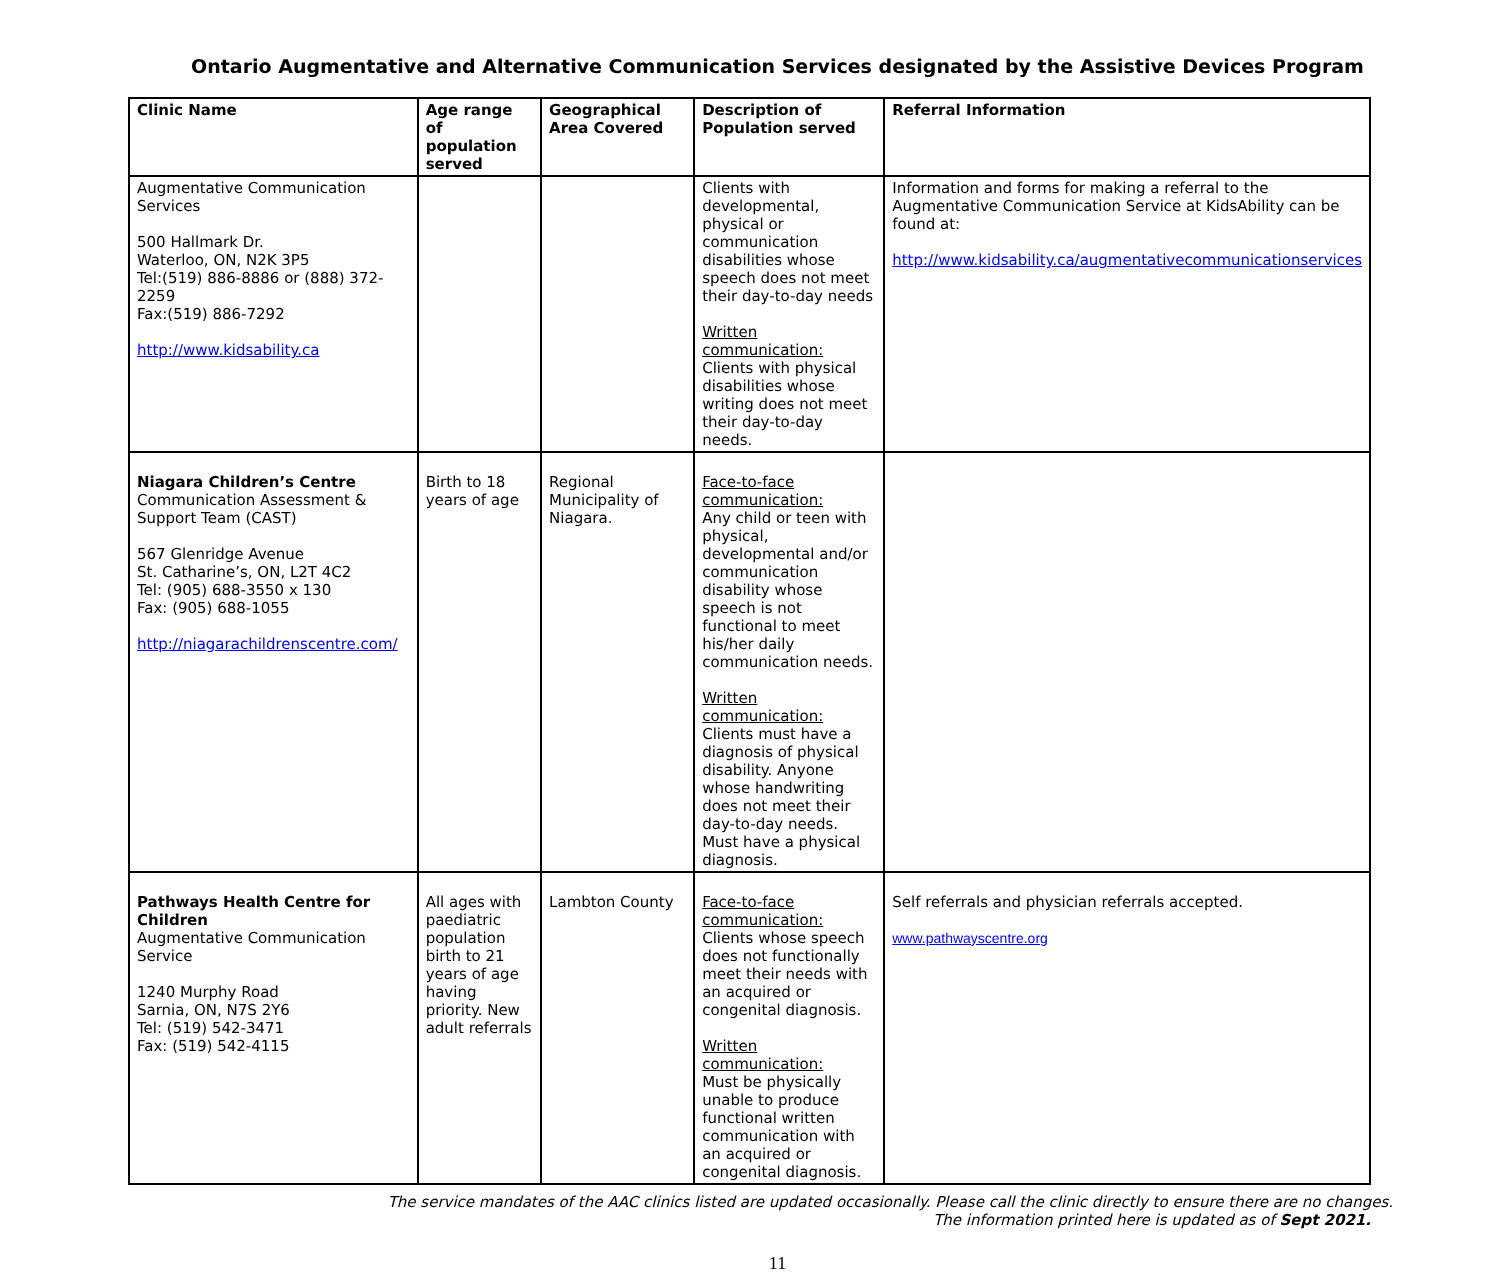Ontario Augmentative and Alternative Communication Services designated by the Assistive Devices Program
| Clinic Name | Age range of population served | Geographical Area Covered | Description of Population served | Referral Information |
| --- | --- | --- | --- | --- |
| Augmentative Communication Services 500 Hallmark Dr. Waterloo, ON, N2K 3P5 Tel:(519) 886-8886 or (888) 372-2259 Fax:(519) 886-7292 http://www.kidsability.ca | | | Clients with developmental, physical or communication disabilities whose speech does not meet their day-to-day needs Written communication: Clients with physical disabilities whose writing does not meet their day-to-day needs. | Information and forms for making a referral to the Augmentative Communication Service at KidsAbility can be found at: http://www.kidsability.ca/augmentativecommunicationservices |
| Niagara Children’s Centre Communication Assessment & Support Team (CAST) 567 Glenridge Avenue St. Catharine’s, ON, L2T 4C2 Tel: (905) 688-3550 x 130 Fax: (905) 688-1055 http://niagarachildrenscentre.com/ | Birth to 18 years of age | Regional Municipality of Niagara. | Face-to-face communication: Any child or teen with physical, developmental and/or communication disability whose speech is not functional to meet his/her daily communication needs. Written communication: Clients must have a diagnosis of physical disability. Anyone whose handwriting does not meet their day-to-day needs. Must have a physical diagnosis. | |
| Pathways Health Centre for Children Augmentative Communication Service 1240 Murphy Road Sarnia, ON, N7S 2Y6 Tel: (519) 542-3471 Fax: (519) 542-4115 | All ages with paediatric population birth to 21 years of age having priority. New adult referrals | Lambton County | Face-to-face communication: Clients whose speech does not functionally meet their needs with an acquired or congenital diagnosis. Written communication: Must be physically unable to produce functional written communication with an acquired or congenital diagnosis. | Self referrals and physician referrals accepted. www.pathwayscentre.org |
The service mandates of the AAC clinics listed are updated occasionally. Please call the clinic directly to ensure there are no changes.
The information printed here is updated as of Sept 2021.
11